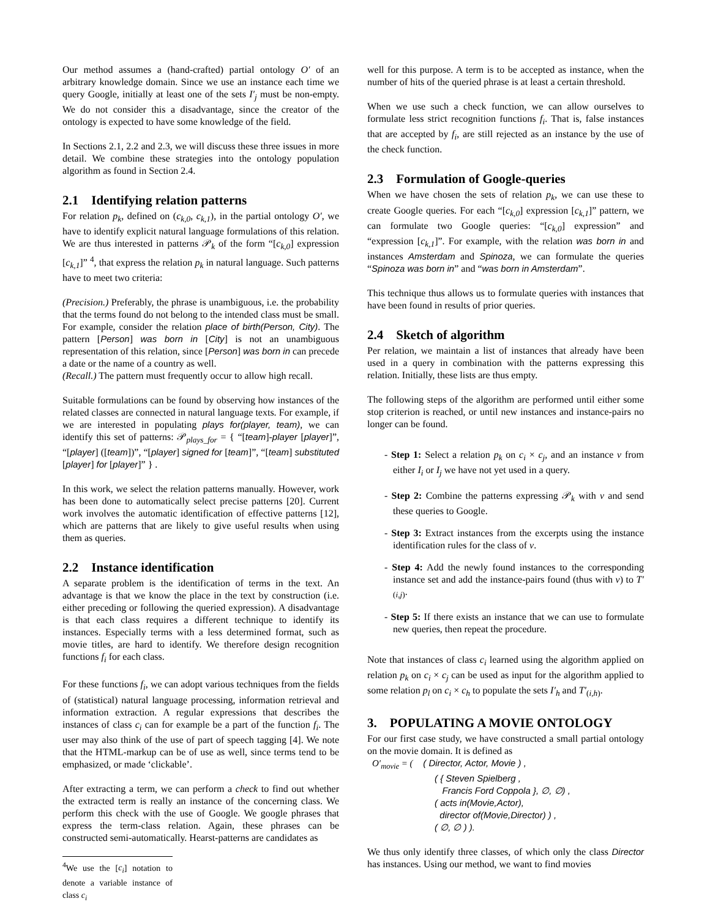Our method assumes a (hand-crafted) partial ontology O′ of an arbitrary knowledge domain. Since we use an instance each time we query Google, initially at least one of the sets I′<sub>j</sub> must be non-empty. We do not consider this a disadvantage, since the creator of the ontology is expected to have some knowledge of the field.
In Sections 2.1, 2.2 and 2.3, we will discuss these three issues in more detail. We combine these strategies into the ontology population algorithm as found in Section 2.4.
2.1 Identifying relation patterns
For relation p<sub>k</sub>, defined on (c<sub>k,0</sub>, c<sub>k,1</sub>), in the partial ontology O′, we have to identify explicit natural language formulations of this relation. We are thus interested in patterns 𝒫<sub>k</sub> of the form “[c<sub>k,0</sub>] expression [c<sub>k,1</sub>]” <sup>4</sup>, that express the relation p<sub>k</sub> in natural language. Such patterns have to meet two criteria:
(Precision.) Preferably, the phrase is unambiguous, i.e. the probability that the terms found do not belong to the intended class must be small. For example, consider the relation place of birth(Person, City). The pattern [Person] was born in [City] is not an unambiguous representation of this relation, since [Person] was born in can precede a date or the name of a country as well.
(Recall.) The pattern must frequently occur to allow high recall.
Suitable formulations can be found by observing how instances of the related classes are connected in natural language texts. For example, if we are interested in populating plays for(player, team), we can identify this set of patterns: 𝒫<sub>plays_for</sub> = { “[team]-player [player]”, “[player] ([team])”, “[player] signed for [team]”, “[team] substituted [player] for [player]” } .
In this work, we select the relation patterns manually. However, work has been done to automatically select precise patterns [20]. Current work involves the automatic identification of effective patterns [12], which are patterns that are likely to give useful results when using them as queries.
2.2 Instance identification
A separate problem is the identification of terms in the text. An advantage is that we know the place in the text by construction (i.e. either preceding or following the queried expression). A disadvantage is that each class requires a different technique to identify its instances. Especially terms with a less determined format, such as movie titles, are hard to identify. We therefore design recognition functions f<sub>i</sub> for each class.
For these functions f<sub>i</sub>, we can adopt various techniques from the fields of (statistical) natural language processing, information retrieval and information extraction. A regular expressions that describes the instances of class c<sub>i</sub> can for example be a part of the function f<sub>i</sub>. The user may also think of the use of part of speech tagging [4]. We note that the HTML-markup can be of use as well, since terms tend to be emphasized, or made ‘clickable’.
After extracting a term, we can perform a check to find out whether the extracted term is really an instance of the concerning class. We perform this check with the use of Google. We google phrases that express the term-class relation. Again, these phrases can be constructed semi-automatically. Hearst-patterns are candidates as
<sup>4</sup> We use the [c<sub>i</sub>] notation to denote a variable instance of class c<sub>i</sub>
well for this purpose. A term is to be accepted as instance, when the number of hits of the queried phrase is at least a certain threshold.
When we use such a check function, we can allow ourselves to formulate less strict recognition functions f<sub>i</sub>. That is, false instances that are accepted by f<sub>i</sub>, are still rejected as an instance by the use of the check function.
2.3 Formulation of Google-queries
When we have chosen the sets of relation p<sub>k</sub>, we can use these to create Google queries. For each “[c<sub>k,0</sub>] expression [c<sub>k,1</sub>]” pattern, we can formulate two Google queries: “[c<sub>k,0</sub>] expression” and “expression [c<sub>k,1</sub>]”. For example, with the relation was born in and instances Amsterdam and Spinoza, we can formulate the queries “Spinoza was born in” and “was born in Amsterdam”.
This technique thus allows us to formulate queries with instances that have been found in results of prior queries.
2.4 Sketch of algorithm
Per relation, we maintain a list of instances that already have been used in a query in combination with the patterns expressing this relation. Initially, these lists are thus empty.
The following steps of the algorithm are performed until either some stop criterion is reached, or until new instances and instance-pairs no longer can be found.
- Step 1: Select a relation p<sub>k</sub> on c<sub>i</sub> × c<sub>j</sub>, and an instance v from either I<sub>i</sub> or I<sub>j</sub> we have not yet used in a query.
- Step 2: Combine the patterns expressing 𝒫<sub>k</sub> with v and send these queries to Google.
- Step 3: Extract instances from the excerpts using the instance identification rules for the class of v.
- Step 4: Add the newly found instances to the corresponding instance set and add the instance-pairs found (thus with v) to T′<sub>(i,j)</sub>.
- Step 5: If there exists an instance that we can use to formulate new queries, then repeat the procedure.
Note that instances of class c<sub>i</sub> learned using the algorithm applied on relation p<sub>k</sub> on c<sub>i</sub> × c<sub>j</sub> can be used as input for the algorithm applied to some relation p<sub>l</sub> on c<sub>i</sub> × c<sub>h</sub> to populate the sets I′<sub>h</sub> and T′<sub>(i,h)</sub>.
3. POPULATING A MOVIE ONTOLOGY
For our first case study, we have constructed a small partial ontology on the movie domain. It is defined as
O′<sub>movie</sub> = ( ( Director, Actor, Movie ) ,
( { Steven Spielberg ,
Francis Ford Coppola }, ∅, ∅) ,
( acts in(Movie,Actor),
director of(Movie,Director) ) ,
( ∅, ∅ ) ).
We thus only identify three classes, of which only the class Director has instances. Using our method, we want to find movies